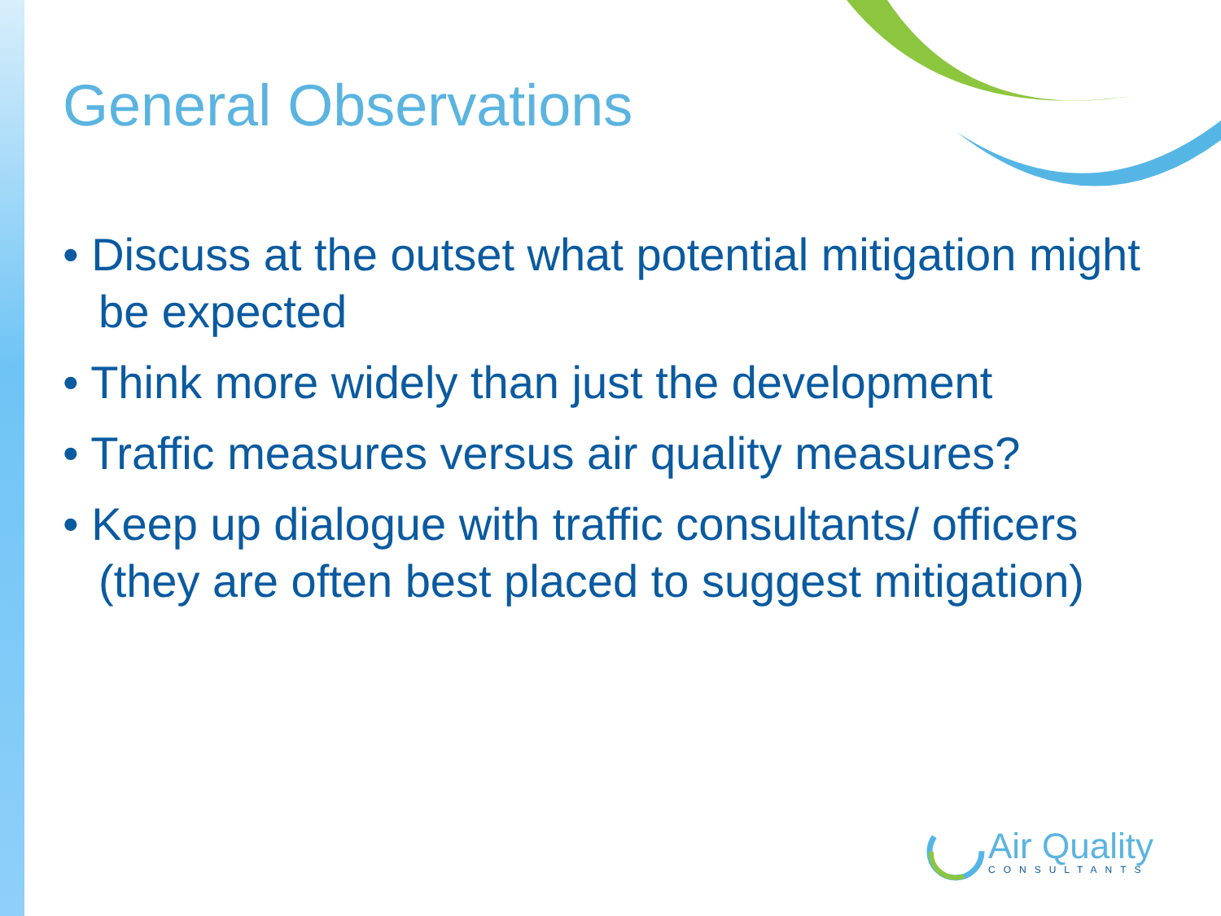General Observations
• Discuss at the outset what potential mitigation might be expected
• Think more widely than just the development
• Traffic measures versus air quality measures?
• Keep up dialogue with traffic consultants/ officers (they are often best placed to suggest mitigation)
Air Quality
CONSULTANTS